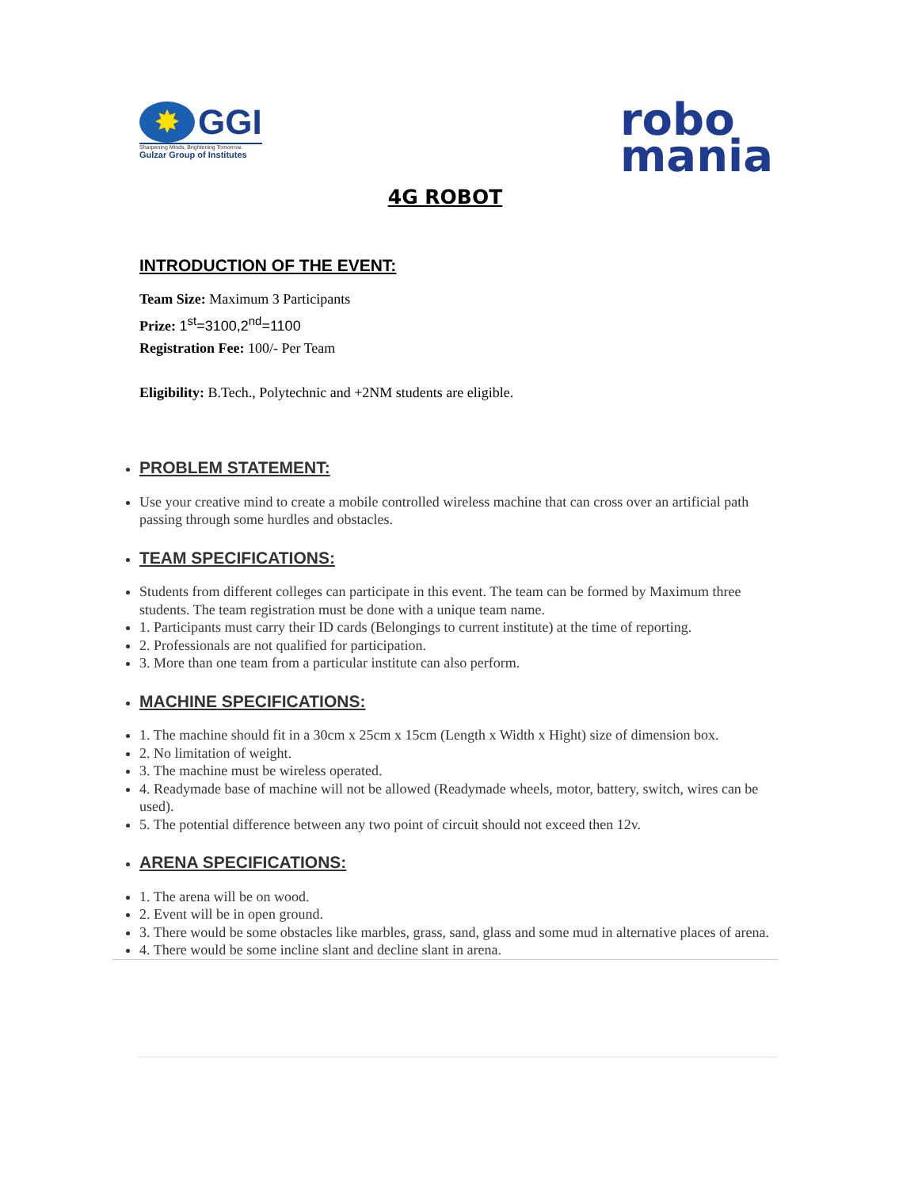✸ GGI
Sharpening Minds, Brightening Tomorrow.
Gulzar Group of Institutes
robo
mania
4G ROBOT
INTRODUCTION OF THE EVENT:
Team Size: Maximum 3 Participants
Prize: 1<sup>st</sup>=3100,2<sup>nd</sup>=1100
Registration Fee: 100/- Per Team
Eligibility: B.Tech., Polytechnic and +2NM students are eligible.
PROBLEM STATEMENT:
Use your creative mind to create a mobile controlled wireless machine that can cross over an artificial path passing through some hurdles and obstacles.
TEAM SPECIFICATIONS:
Students from different colleges can participate in this event. The team can be formed by Maximum three students. The team registration must be done with a unique team name.
1. Participants must carry their ID cards (Belongings to current institute) at the time of reporting.
2. Professionals are not qualified for participation.
3. More than one team from a particular institute can also perform.
MACHINE SPECIFICATIONS:
1. The machine should fit in a 30cm x 25cm x 15cm (Length x Width x Hight) size of dimension box.
2. No limitation of weight.
3. The machine must be wireless operated.
4. Readymade base of machine will not be allowed (Readymade wheels, motor, battery, switch, wires can be used).
5. The potential difference between any two point of circuit should not exceed then 12v.
ARENA SPECIFICATIONS:
1. The arena will be on wood.
2. Event will be in open ground.
3. There would be some obstacles like marbles, grass, sand, glass and some mud in alternative places of arena.
4. There would be some incline slant and decline slant in arena.